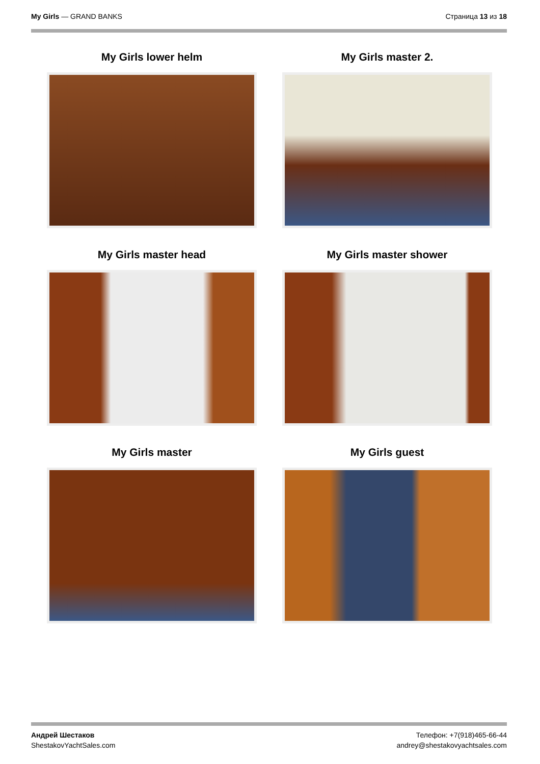My Girls — GRAND BANKS Страница 13 из 18
My Girls lower helm
My Girls master 2.
My Girls master head
My Girls master shower
My Girls master
My Girls guest
Андрей Шестаков
ShestakovYachtSales.com
Телефон: +7(918)465-66-44
andrey@shestakovyachtsales.com